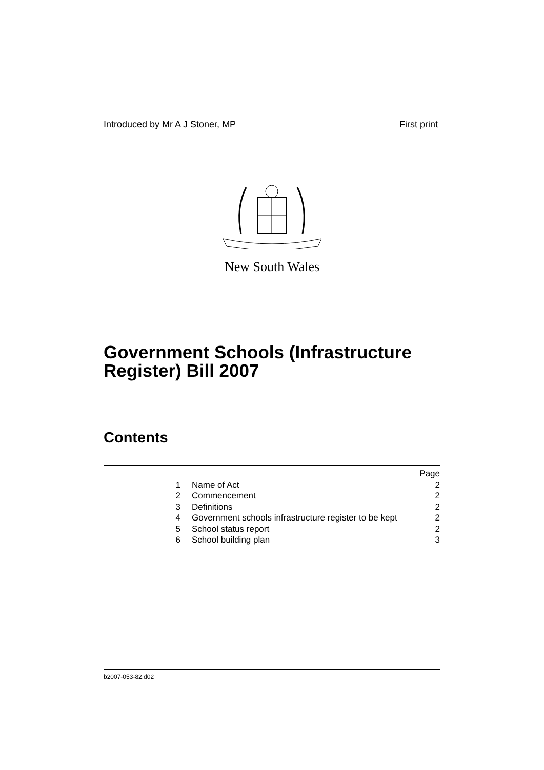Introduced by Mr A J Stoner, MP First print
New South Wales
Government Schools (Infrastructure
Register) Bill 2007
Contents
| | | Page |
| 1 | Name of Act | 2 |
| 2 | Commencement | 2 |
| 3 | Definitions | 2 |
| 4 | Government schools infrastructure register to be kept | 2 |
| 5 | School status report | 2 |
| 6 | School building plan | 3 |
b2007-053-82.d02